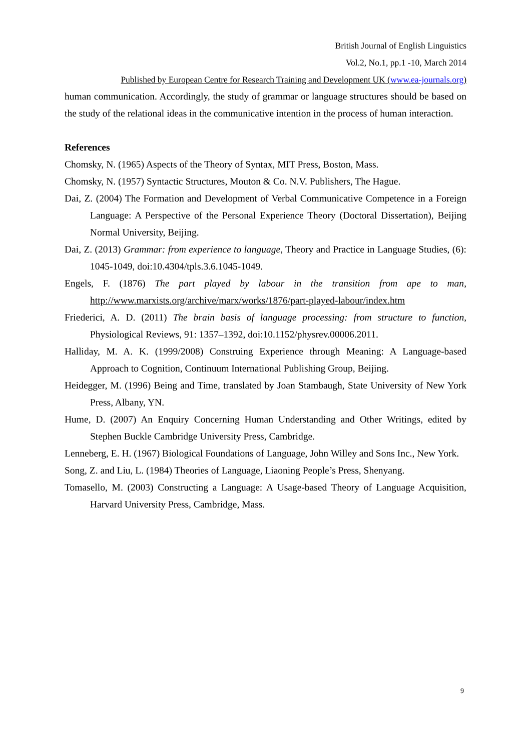British Journal of English Linguistics
Vol.2, No.1, pp.1 -10, March 2014
Published by European Centre for Research Training and Development UK (www.ea-journals.org)
human communication. Accordingly, the study of grammar or language structures should be based on the study of the relational ideas in the communicative intention in the process of human interaction.
References
Chomsky, N. (1965) Aspects of the Theory of Syntax, MIT Press, Boston, Mass.
Chomsky, N. (1957) Syntactic Structures, Mouton & Co. N.V. Publishers, The Hague.
Dai, Z. (2004) The Formation and Development of Verbal Communicative Competence in a Foreign Language: A Perspective of the Personal Experience Theory (Doctoral Dissertation), Beijing Normal University, Beijing.
Dai, Z. (2013) Grammar: from experience to language, Theory and Practice in Language Studies, (6): 1045-1049, doi:10.4304/tpls.3.6.1045-1049.
Engels, F. (1876) The part played by labour in the transition from ape to man, http://www.marxists.org/archive/marx/works/1876/part-played-labour/index.htm
Friederici, A. D. (2011) The brain basis of language processing: from structure to function, Physiological Reviews, 91: 1357–1392, doi:10.1152/physrev.00006.2011.
Halliday, M. A. K. (1999/2008) Construing Experience through Meaning: A Language-based Approach to Cognition, Continuum International Publishing Group, Beijing.
Heidegger, M. (1996) Being and Time, translated by Joan Stambaugh, State University of New York Press, Albany, YN.
Hume, D. (2007) An Enquiry Concerning Human Understanding and Other Writings, edited by Stephen Buckle Cambridge University Press, Cambridge.
Lenneberg, E. H. (1967) Biological Foundations of Language, John Willey and Sons Inc., New York.
Song, Z. and Liu, L. (1984) Theories of Language, Liaoning People’s Press, Shenyang.
Tomasello, M. (2003) Constructing a Language: A Usage-based Theory of Language Acquisition, Harvard University Press, Cambridge, Mass.
9